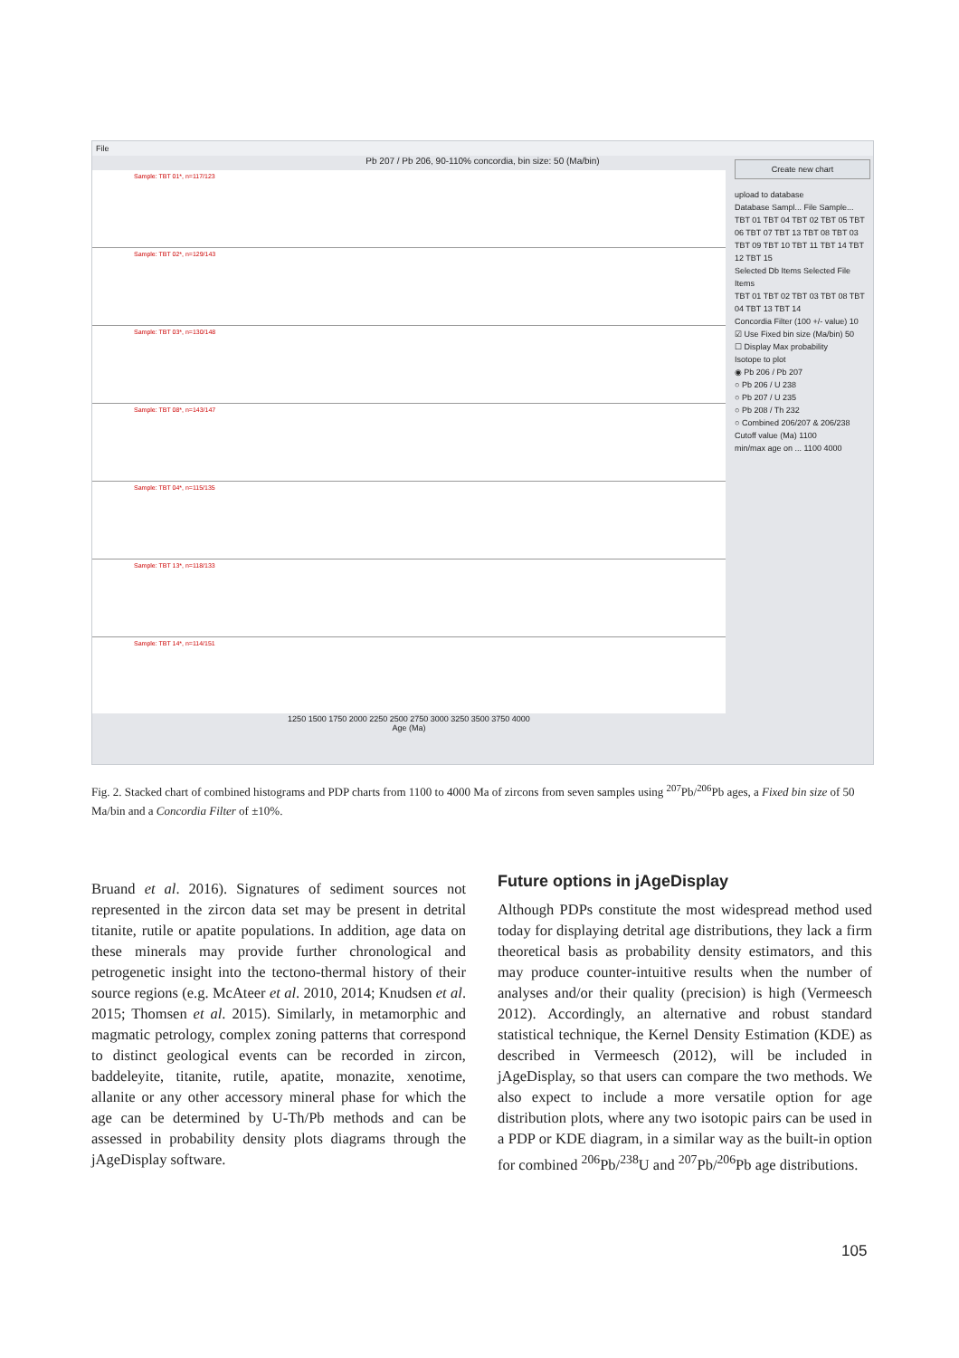File
Pb 207 / Pb 206, 90-110% concordia, bin size: 50 (Ma/bin)
Sample: TBT 01*, n=117/123
Sample: TBT 02*, n=129/143
Sample: TBT 03*, n=130/148
Sample: TBT 08*, n=143/147
Sample: TBT 04*, n=115/135
Sample: TBT 13*, n=118/133
Sample: TBT 14*, n=114/151
1250 1500 1750 2000 2250 2500 2750 3000 3250 3500 3750 4000
Age (Ma)
Create new chart
upload to database
Database Sampl... File Sample...
TBT 01 TBT 04 TBT 02 TBT 05 TBT 06 TBT 07 TBT 13 TBT 08 TBT 03 TBT 09 TBT 10 TBT 11 TBT 14 TBT 12 TBT 15
Selected Db Items Selected File Items
TBT 01 TBT 02 TBT 03 TBT 08 TBT 04 TBT 13 TBT 14
Concordia Filter (100 +/- value) 10
☑ Use Fixed bin size (Ma/bin) 50
☐ Display Max probability
Isotope to plot
◉ Pb 206 / Pb 207
○ Pb 206 / U 238
○ Pb 207 / U 235
○ Pb 208 / Th 232
○ Combined 206/207 & 206/238
Cutoff value (Ma) 1100
min/max age on ... 1100 4000
Fig. 2. Stacked chart of combined histograms and PDP charts from 1100 to 4000 Ma of zircons from seven samples using <sup>207</sup>Pb/<sup>206</sup>Pb ages, a Fixed bin size of 50 Ma/bin and a Concordia Filter of ±10%.
Bruand et al. 2016). Signatures of sediment sources not represented in the zircon data set may be present in detrital titanite, rutile or apatite populations. In addition, age data on these minerals may provide further chronological and petrogenetic insight into the tectono-thermal history of their source regions (e.g. McAteer et al. 2010, 2014; Knudsen et al. 2015; Thomsen et al. 2015). Similarly, in metamorphic and magmatic petrology, complex zoning patterns that correspond to distinct geological events can be recorded in zircon, baddeleyite, titanite, rutile, apatite, monazite, xenotime, allanite or any other accessory mineral phase for which the age can be determined by U-Th/Pb methods and can be assessed in probability density plots diagrams through the jAgeDisplay software.
Future options in jAgeDisplay
Although PDPs constitute the most widespread method used today for displaying detrital age distributions, they lack a firm theoretical basis as probability density estimators, and this may produce counter-intuitive results when the number of analyses and/or their quality (precision) is high (Vermeesch 2012). Accordingly, an alternative and robust standard statistical technique, the Kernel Density Estimation (KDE) as described in Vermeesch (2012), will be included in jAgeDisplay, so that users can compare the two methods. We also expect to include a more versatile option for age distribution plots, where any two isotopic pairs can be used in a PDP or KDE diagram, in a similar way as the built-in option for combined <sup>206</sup>Pb/<sup>238</sup>U and <sup>207</sup>Pb/<sup>206</sup>Pb age distributions.
105